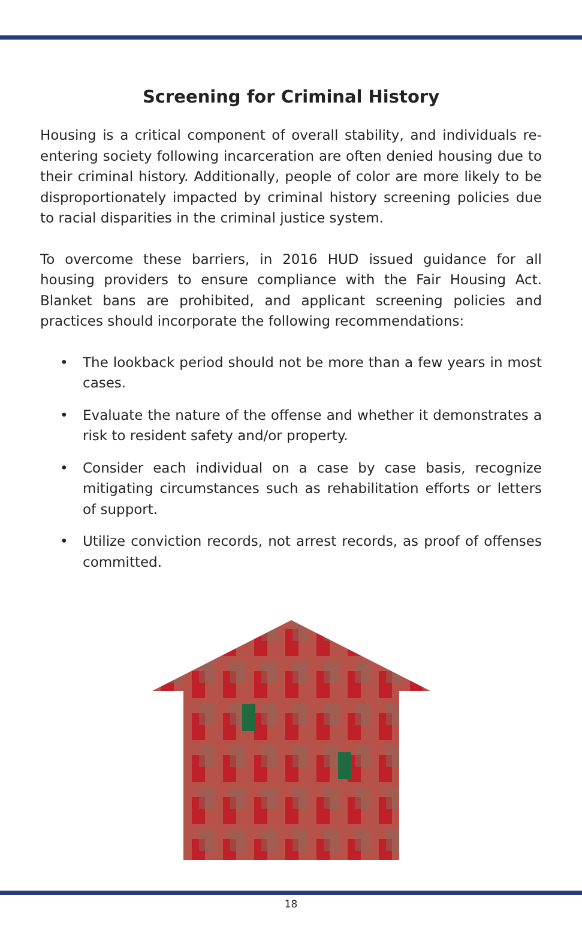Screening for Criminal History
Housing is a critical component of overall stability, and individuals re-entering society following incarceration are often denied housing due to their criminal history. Additionally, people of color are more likely to be disproportionately impacted by criminal history screening policies due to racial disparities in the criminal justice system.
To overcome these barriers, in 2016 HUD issued guidance for all housing providers to ensure compliance with the Fair Housing Act. Blanket bans are prohibited, and applicant screening policies and practices should incorporate the following recommendations:
• The lookback period should not be more than a few years in most cases.
• Evaluate the nature of the offense and whether it demonstrates a risk to resident safety and/or property.
• Consider each individual on a case by case basis, recognize mitigating circumstances such as rehabilitation efforts or letters of support.
• Utilize conviction records, not arrest records, as proof of offenses committed.
18